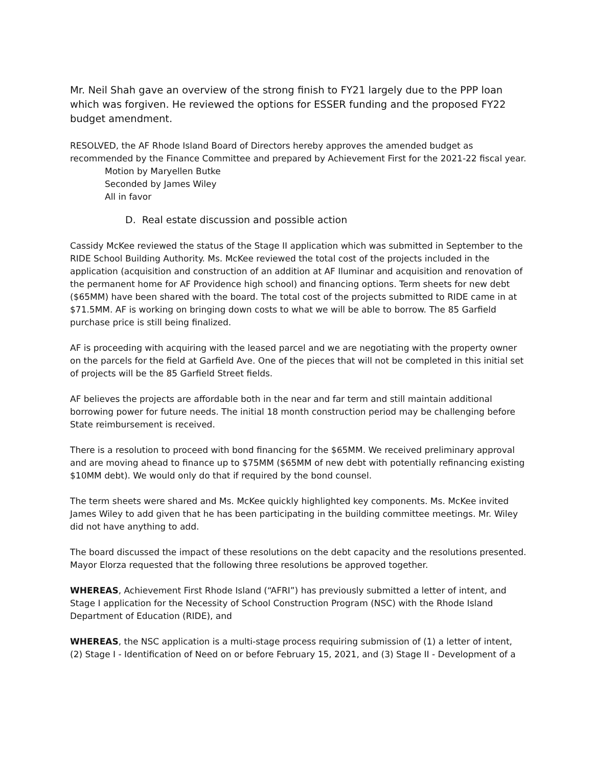Mr. Neil Shah gave an overview of the strong finish to FY21 largely due to the PPP loan which was forgiven. He reviewed the options for ESSER funding and the proposed FY22 budget amendment.
RESOLVED, the AF Rhode Island Board of Directors hereby approves the amended budget as recommended by the Finance Committee and prepared by Achievement First for the 2021-22 fiscal year.
Motion by Maryellen Butke
Seconded by James Wiley
All in favor
D. Real estate discussion and possible action
Cassidy McKee reviewed the status of the Stage II application which was submitted in September to the RIDE School Building Authority. Ms. McKee reviewed the total cost of the projects included in the application (acquisition and construction of an addition at AF Iluminar and acquisition and renovation of the permanent home for AF Providence high school) and financing options. Term sheets for new debt ($65MM) have been shared with the board. The total cost of the projects submitted to RIDE came in at $71.5MM. AF is working on bringing down costs to what we will be able to borrow. The 85 Garfield purchase price is still being finalized.
AF is proceeding with acquiring with the leased parcel and we are negotiating with the property owner on the parcels for the field at Garfield Ave. One of the pieces that will not be completed in this initial set of projects will be the 85 Garfield Street fields.
AF believes the projects are affordable both in the near and far term and still maintain additional borrowing power for future needs. The initial 18 month construction period may be challenging before State reimbursement is received.
There is a resolution to proceed with bond financing for the $65MM. We received preliminary approval and are moving ahead to finance up to $75MM ($65MM of new debt with potentially refinancing existing $10MM debt). We would only do that if required by the bond counsel.
The term sheets were shared and Ms. McKee quickly highlighted key components. Ms. McKee invited James Wiley to add given that he has been participating in the building committee meetings. Mr. Wiley did not have anything to add.
The board discussed the impact of these resolutions on the debt capacity and the resolutions presented. Mayor Elorza requested that the following three resolutions be approved together.
WHEREAS, Achievement First Rhode Island (“AFRI”) has previously submitted a letter of intent, and Stage I application for the Necessity of School Construction Program (NSC) with the Rhode Island Department of Education (RIDE), and
WHEREAS, the NSC application is a multi-stage process requiring submission of (1) a letter of intent, (2) Stage I - Identification of Need on or before February 15, 2021, and (3) Stage II - Development of a